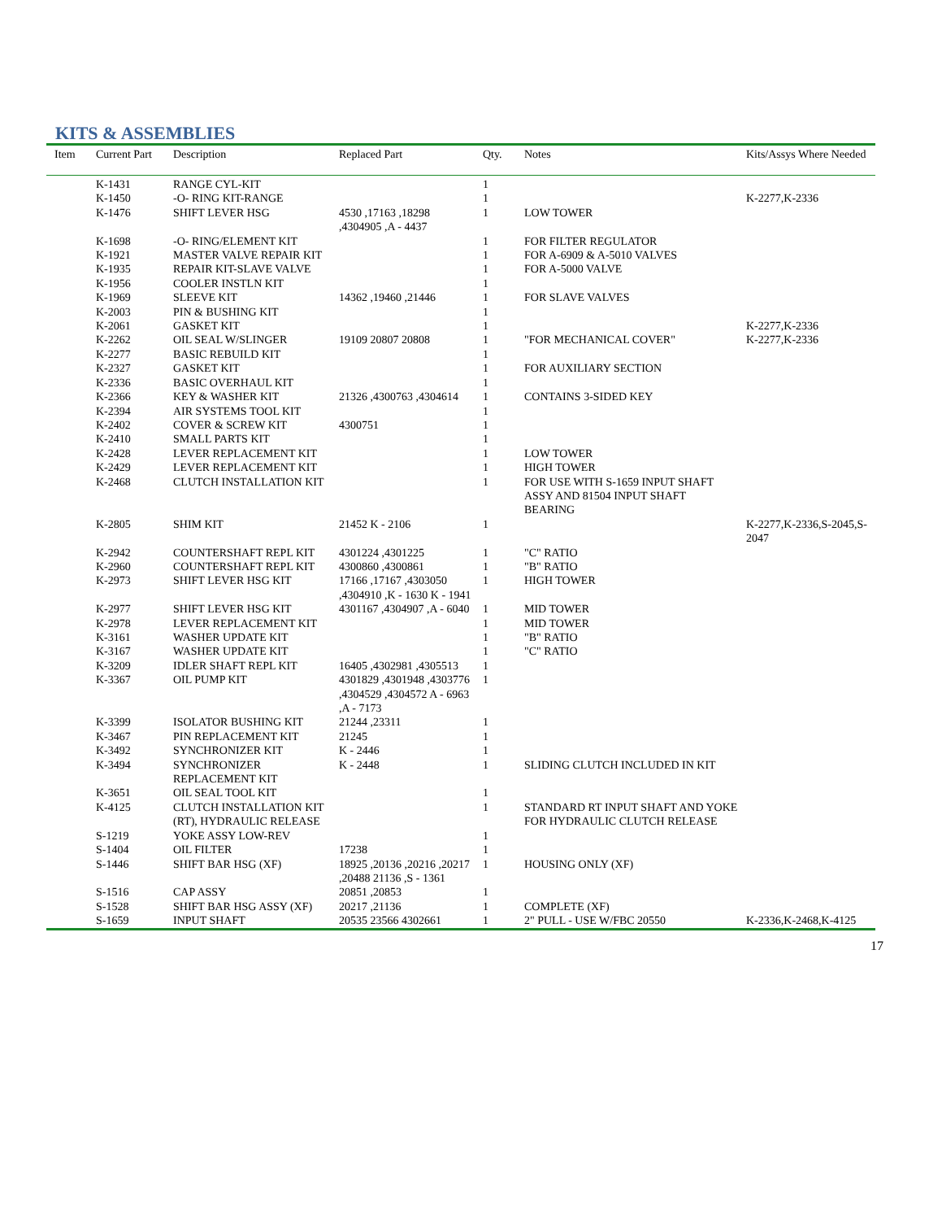KITS & ASSEMBLIES
| Item | Current Part | Description | Replaced Part | Qty. | Notes | Kits/Assys Where Needed |
| --- | --- | --- | --- | --- | --- | --- |
| | K-1431 | RANGE CYL-KIT | | 1 | | |
| | K-1450 | -O- RING KIT-RANGE | | 1 | | K-2277,K-2336 |
| | K-1476 | SHIFT LEVER HSG | 4530 ,17163 ,18298 ,4304905 ,A - 4437 | 1 | LOW TOWER | |
| | K-1698 | -O- RING/ELEMENT KIT | | 1 | FOR FILTER REGULATOR | |
| | K-1921 | MASTER VALVE REPAIR KIT | | 1 | FOR A-6909 & A-5010 VALVES | |
| | K-1935 | REPAIR KIT-SLAVE VALVE | | 1 | FOR A-5000 VALVE | |
| | K-1956 | COOLER INSTLN KIT | | 1 | | |
| | K-1969 | SLEEVE KIT | 14362 ,19460 ,21446 | 1 | FOR SLAVE VALVES | |
| | K-2003 | PIN & BUSHING KIT | | 1 | | |
| | K-2061 | GASKET KIT | | 1 | | K-2277,K-2336 |
| | K-2262 | OIL SEAL W/SLINGER | 19109 20807 20808 | 1 | "FOR MECHANICAL COVER" | K-2277,K-2336 |
| | K-2277 | BASIC REBUILD KIT | | 1 | | |
| | K-2327 | GASKET KIT | | 1 | FOR AUXILIARY SECTION | |
| | K-2336 | BASIC OVERHAUL KIT | | 1 | | |
| | K-2366 | KEY & WASHER KIT | 21326 ,4300763 ,4304614 | 1 | CONTAINS 3-SIDED KEY | |
| | K-2394 | AIR SYSTEMS TOOL KIT | | 1 | | |
| | K-2402 | COVER & SCREW KIT | 4300751 | 1 | | |
| | K-2410 | SMALL PARTS KIT | | 1 | | |
| | K-2428 | LEVER REPLACEMENT KIT | | 1 | LOW TOWER | |
| | K-2429 | LEVER REPLACEMENT KIT | | 1 | HIGH TOWER | |
| | K-2468 | CLUTCH INSTALLATION KIT | | 1 | FOR USE WITH S-1659 INPUT SHAFT ASSY AND 81504 INPUT SHAFT BEARING | |
| | K-2805 | SHIM KIT | 21452 K - 2106 | 1 | | K-2277,K-2336,S-2045,S-2047 |
| | K-2942 | COUNTERSHAFT REPL KIT | 4301224 ,4301225 | 1 | "C" RATIO | |
| | K-2960 | COUNTERSHAFT REPL KIT | 4300860 ,4300861 | 1 | "B" RATIO | |
| | K-2973 | SHIFT LEVER HSG KIT | 17166 ,17167 ,4303050 ,4304910 ,K - 1630 K - 1941 | 1 | HIGH TOWER | |
| | K-2977 | SHIFT LEVER HSG KIT | 4301167 ,4304907 ,A - 6040 | 1 | MID TOWER | |
| | K-2978 | LEVER REPLACEMENT KIT | | 1 | MID TOWER | |
| | K-3161 | WASHER UPDATE KIT | | 1 | "B" RATIO | |
| | K-3167 | WASHER UPDATE KIT | | 1 | "C" RATIO | |
| | K-3209 | IDLER SHAFT REPL KIT | 16405 ,4302981 ,4305513 | 1 | | |
| | K-3367 | OIL PUMP KIT | 4301829 ,4301948 ,4303776 ,4304529 ,4304572 A - 6963 ,A - 7173 | 1 | | |
| | K-3399 | ISOLATOR BUSHING KIT | 21244 ,23311 | 1 | | |
| | K-3467 | PIN REPLACEMENT KIT | 21245 | 1 | | |
| | K-3492 | SYNCHRONIZER KIT | K - 2446 | 1 | | |
| | K-3494 | SYNCHRONIZER REPLACEMENT KIT | K - 2448 | 1 | SLIDING CLUTCH INCLUDED IN KIT | |
| | K-3651 | OIL SEAL TOOL KIT | | 1 | | |
| | K-4125 | CLUTCH INSTALLATION KIT (RT), HYDRAULIC RELEASE | | 1 | STANDARD RT INPUT SHAFT AND YOKE FOR HYDRAULIC CLUTCH RELEASE | |
| | S-1219 | YOKE ASSY LOW-REV | | 1 | | |
| | S-1404 | OIL FILTER | 17238 | 1 | | |
| | S-1446 | SHIFT BAR HSG (XF) | 18925 ,20136 ,20216 ,20217 ,20488 21136 ,S - 1361 | 1 | HOUSING ONLY (XF) | |
| | S-1516 | CAP ASSY | 20851 ,20853 | 1 | | |
| | S-1528 | SHIFT BAR HSG ASSY (XF) | 20217 ,21136 | 1 | COMPLETE (XF) | |
| | S-1659 | INPUT SHAFT | 20535 23566 4302661 | 1 | 2" PULL - USE W/FBC 20550 | K-2336,K-2468,K-4125 |
17